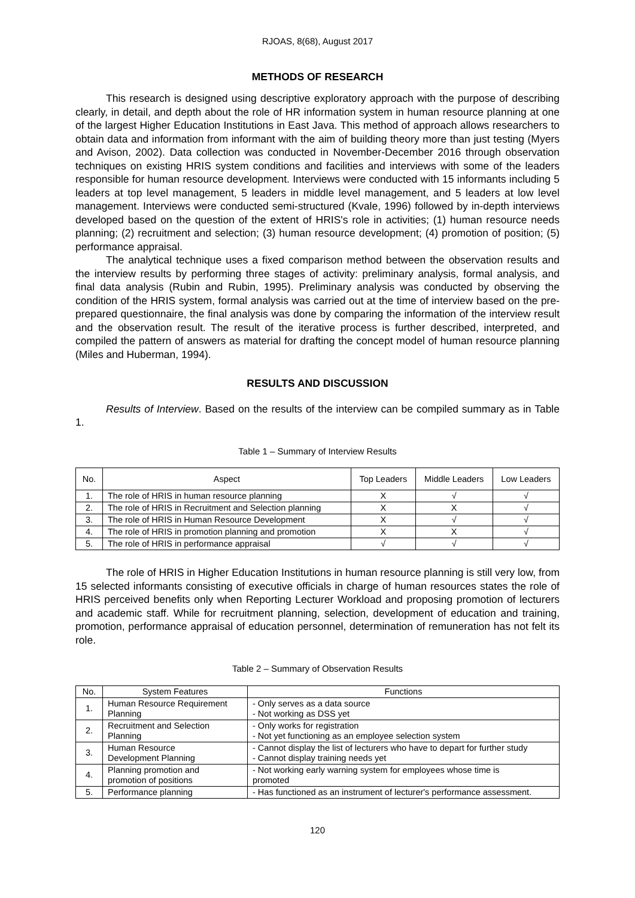RJOAS, 8(68), August 2017
METHODS OF RESEARCH
This research is designed using descriptive exploratory approach with the purpose of describing clearly, in detail, and depth about the role of HR information system in human resource planning at one of the largest Higher Education Institutions in East Java. This method of approach allows researchers to obtain data and information from informant with the aim of building theory more than just testing (Myers and Avison, 2002). Data collection was conducted in November-December 2016 through observation techniques on existing HRIS system conditions and facilities and interviews with some of the leaders responsible for human resource development. Interviews were conducted with 15 informants including 5 leaders at top level management, 5 leaders in middle level management, and 5 leaders at low level management. Interviews were conducted semi-structured (Kvale, 1996) followed by in-depth interviews developed based on the question of the extent of HRIS's role in activities; (1) human resource needs planning; (2) recruitment and selection; (3) human resource development; (4) promotion of position; (5) performance appraisal.
The analytical technique uses a fixed comparison method between the observation results and the interview results by performing three stages of activity: preliminary analysis, formal analysis, and final data analysis (Rubin and Rubin, 1995). Preliminary analysis was conducted by observing the condition of the HRIS system, formal analysis was carried out at the time of interview based on the pre-prepared questionnaire, the final analysis was done by comparing the information of the interview result and the observation result. The result of the iterative process is further described, interpreted, and compiled the pattern of answers as material for drafting the concept model of human resource planning (Miles and Huberman, 1994).
RESULTS AND DISCUSSION
Results of Interview. Based on the results of the interview can be compiled summary as in Table 1.
Table 1 – Summary of Interview Results
| No. | Aspect | Top Leaders | Middle Leaders | Low Leaders |
| --- | --- | --- | --- | --- |
| 1. | The role of HRIS in human resource planning | X | √ | √ |
| 2. | The role of HRIS in Recruitment and Selection planning | X | X | √ |
| 3. | The role of HRIS in Human Resource Development | X | √ | √ |
| 4. | The role of HRIS in promotion planning and promotion | X | X | √ |
| 5. | The role of HRIS in performance appraisal | √ | √ | √ |
The role of HRIS in Higher Education Institutions in human resource planning is still very low, from 15 selected informants consisting of executive officials in charge of human resources states the role of HRIS perceived benefits only when Reporting Lecturer Workload and proposing promotion of lecturers and academic staff. While for recruitment planning, selection, development of education and training, promotion, performance appraisal of education personnel, determination of remuneration has not felt its role.
Table 2 – Summary of Observation Results
| No. | System Features | Functions |
| --- | --- | --- |
| 1. | Human Resource Requirement Planning | - Only serves as a data source - Not working as DSS yet |
| 2. | Recruitment and Selection Planning | - Only works for registration - Not yet functioning as an employee selection system |
| 3. | Human Resource Development Planning | - Cannot display the list of lecturers who have to depart for further study - Cannot display training needs yet |
| 4. | Planning promotion and promotion of positions | - Not working early warning system for employees whose time is promoted |
| 5. | Performance planning | - Has functioned as an instrument of lecturer's performance assessment. |
120